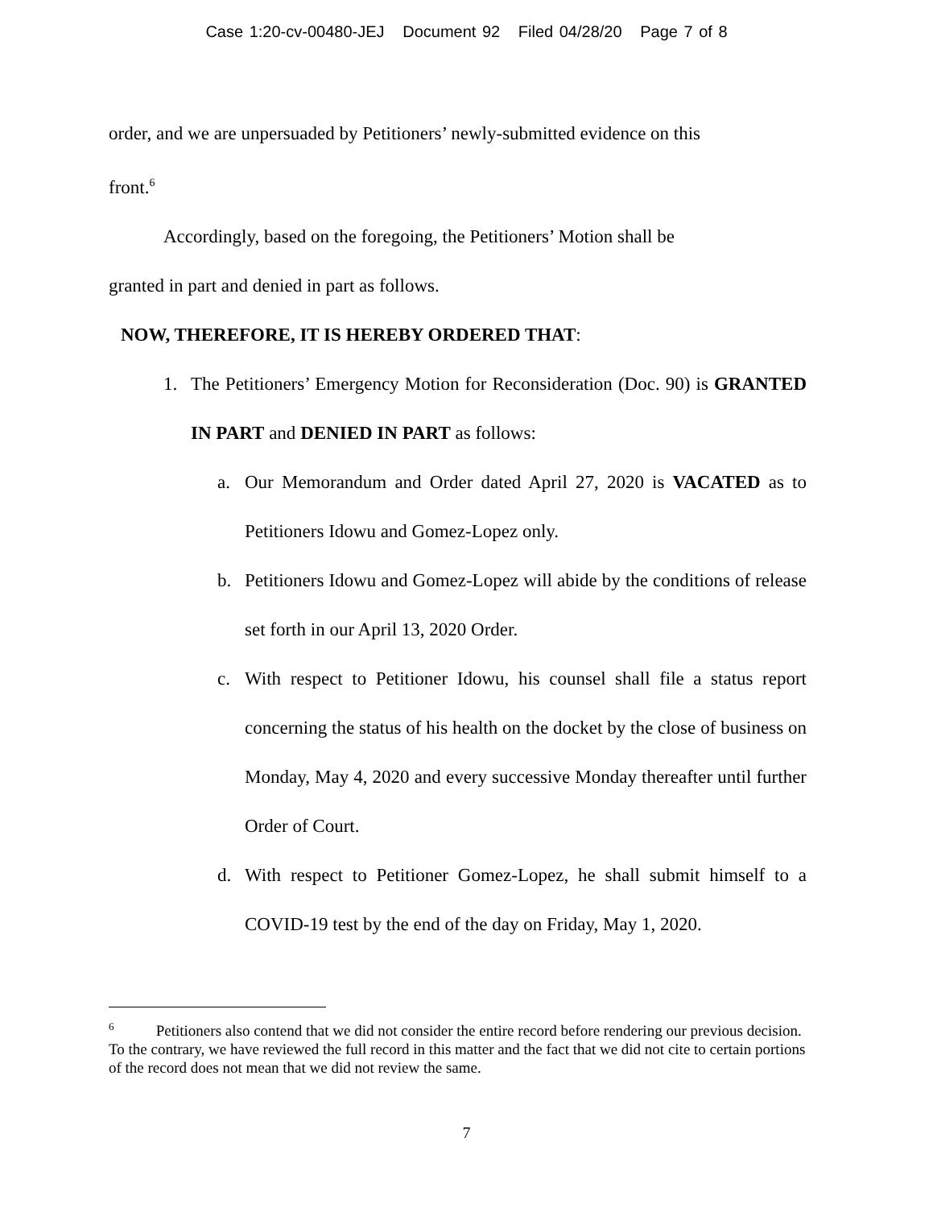Case 1:20-cv-00480-JEJ Document 92 Filed 04/28/20 Page 7 of 8
order, and we are unpersuaded by Petitioners’ newly-submitted evidence on this
front.<sup>6</sup>
Accordingly, based on the foregoing, the Petitioners’ Motion shall be
granted in part and denied in part as follows.
NOW, THEREFORE, IT IS HEREBY ORDERED THAT:
1. The Petitioners’ Emergency Motion for Reconsideration (Doc. 90) is GRANTED IN PART and DENIED IN PART as follows:
a. Our Memorandum and Order dated April 27, 2020 is VACATED as to Petitioners Idowu and Gomez-Lopez only.
b. Petitioners Idowu and Gomez-Lopez will abide by the conditions of release set forth in our April 13, 2020 Order.
c. With respect to Petitioner Idowu, his counsel shall file a status report concerning the status of his health on the docket by the close of business on Monday, May 4, 2020 and every successive Monday thereafter until further Order of Court.
d. With respect to Petitioner Gomez-Lopez, he shall submit himself to a COVID-19 test by the end of the day on Friday, May 1, 2020.
<sup>6</sup> Petitioners also contend that we did not consider the entire record before rendering our previous decision. To the contrary, we have reviewed the full record in this matter and the fact that we did not cite to certain portions of the record does not mean that we did not review the same.
7